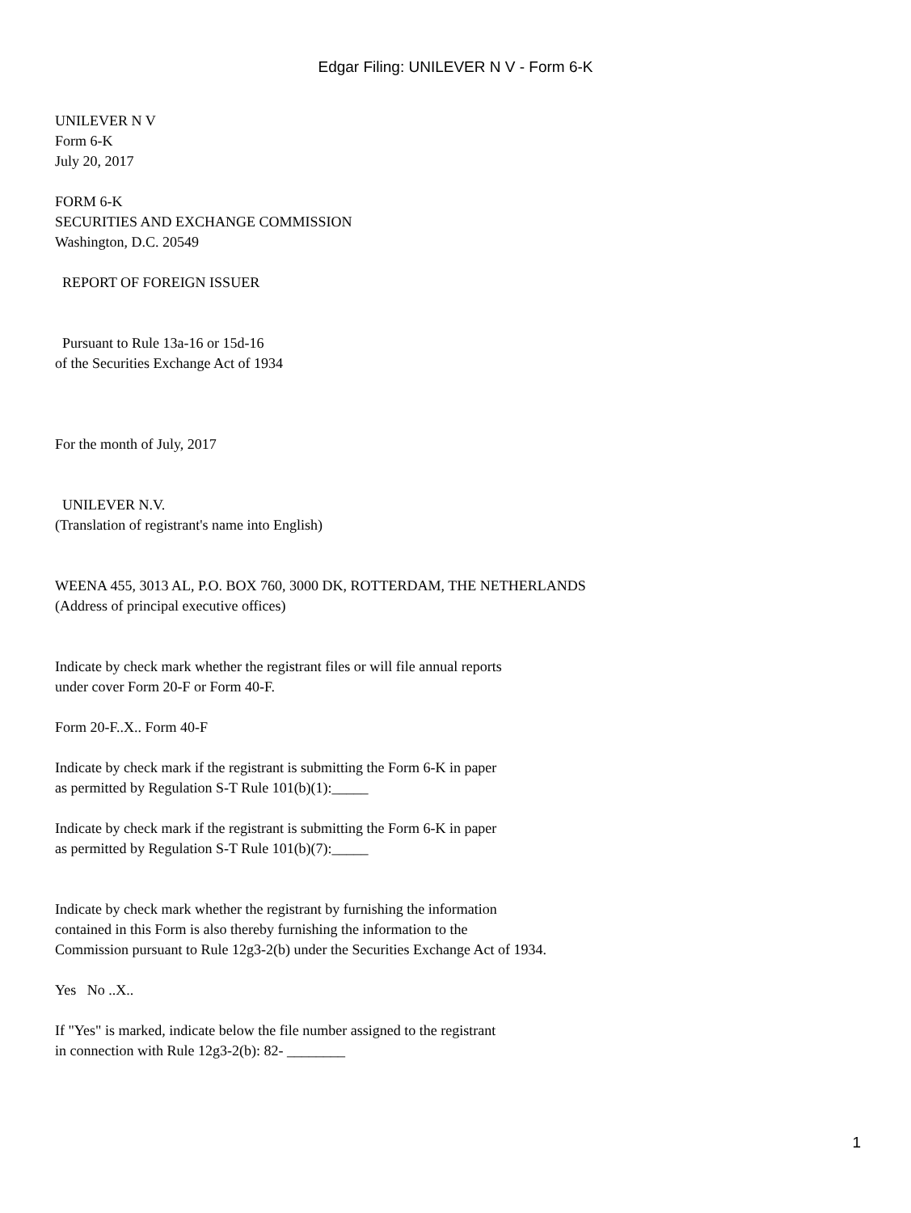Edgar Filing: UNILEVER N V - Form 6-K
UNILEVER N V
Form 6-K
July 20, 2017
FORM 6-K
SECURITIES AND EXCHANGE COMMISSION
Washington, D.C. 20549
REPORT OF FOREIGN ISSUER
Pursuant to Rule 13a-16 or 15d-16
of the Securities Exchange Act of 1934
For the month of July, 2017
UNILEVER N.V.
(Translation of registrant's name into English)
WEENA 455, 3013 AL, P.O. BOX 760, 3000 DK, ROTTERDAM, THE NETHERLANDS
(Address of principal executive offices)
Indicate by check mark whether the registrant files or will file annual reports
under cover Form 20-F or Form 40-F.
Form 20-F..X.. Form 40-F
Indicate by check mark if the registrant is submitting the Form 6-K in paper
as permitted by Regulation S-T Rule 101(b)(1):_____
Indicate by check mark if the registrant is submitting the Form 6-K in paper
as permitted by Regulation S-T Rule 101(b)(7):_____
Indicate by check mark whether the registrant by furnishing the information
contained in this Form is also thereby furnishing the information to the
Commission pursuant to Rule 12g3-2(b) under the Securities Exchange Act of 1934.
Yes No ..X..
If "Yes" is marked, indicate below the file number assigned to the registrant
in connection with Rule 12g3-2(b): 82- ________
1